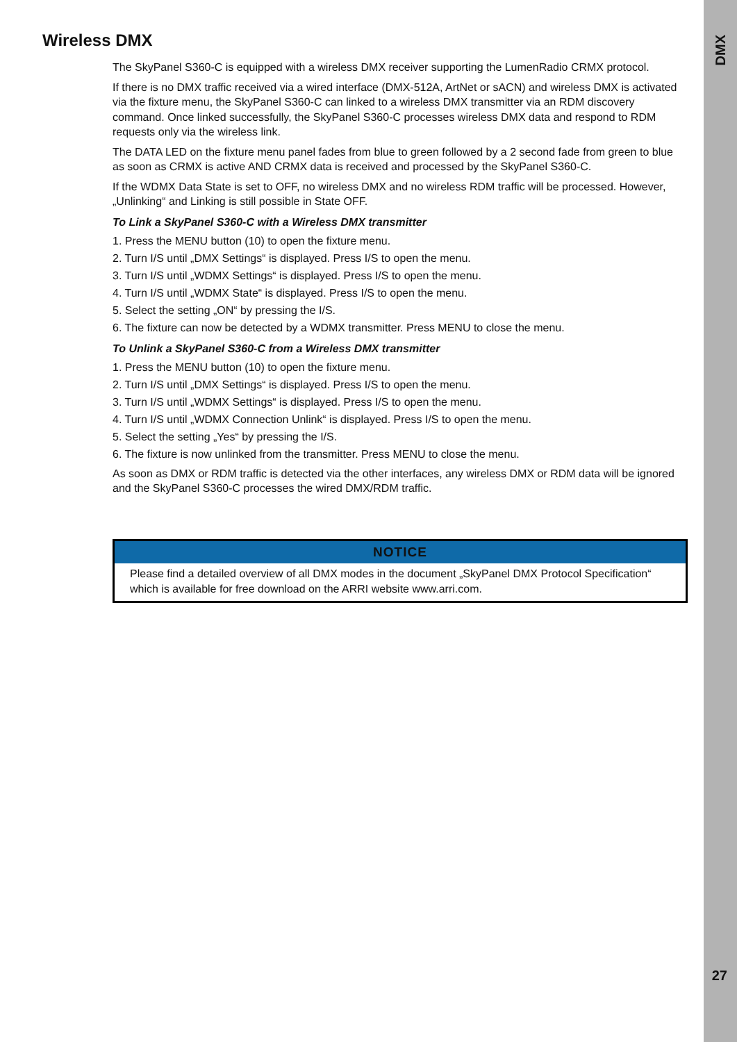Wireless DMX
The SkyPanel S360-C is equipped with a wireless DMX receiver supporting the LumenRadio CRMX protocol.
If there is no DMX traffic received via a wired interface (DMX-512A, ArtNet or sACN) and wireless DMX is activated via the fixture menu, the SkyPanel S360-C can linked to a wireless DMX transmitter via an RDM discovery command. Once linked successfully, the SkyPanel S360-C processes wireless DMX data and respond to RDM requests only via the wireless link.
The DATA LED on the fixture menu panel fades from blue to green followed by a 2 second fade from green to blue as soon as CRMX is active AND CRMX data is received and processed by the SkyPanel S360-C.
If the WDMX Data State is set to OFF, no wireless DMX and no wireless RDM traffic will be processed. However, „Unlinking“ and Linking is still possible in State OFF.
To Link a SkyPanel S360-C with a Wireless DMX transmitter
1. Press the MENU button (10) to open the fixture menu.
2. Turn I/S until „DMX Settings“ is displayed. Press I/S to open the menu.
3. Turn I/S until „WDMX Settings“ is displayed. Press I/S to open the menu.
4. Turn I/S until „WDMX State“ is displayed. Press I/S to open the menu.
5. Select the setting „ON“ by pressing the I/S.
6. The fixture can now be detected by a WDMX transmitter. Press MENU to close the menu.
To Unlink a SkyPanel S360-C from a Wireless DMX transmitter
1. Press the MENU button (10) to open the fixture menu.
2. Turn I/S until „DMX Settings“ is displayed. Press I/S to open the menu.
3. Turn I/S until „WDMX Settings“ is displayed. Press I/S to open the menu.
4. Turn I/S until „WDMX Connection Unlink“ is displayed. Press I/S to open the menu.
5. Select the setting „Yes“ by pressing the I/S.
6. The fixture is now unlinked from the transmitter. Press MENU to close the menu.
As soon as DMX or RDM traffic is detected via the other interfaces, any wireless DMX or RDM data will be ignored and the SkyPanel S360-C processes the wired DMX/RDM traffic.
NOTICE
Please find a detailed overview of all DMX modes in the document „SkyPanel DMX Protocol Specification“ which is available for free download on the ARRI website www.arri.com.
DMX
27